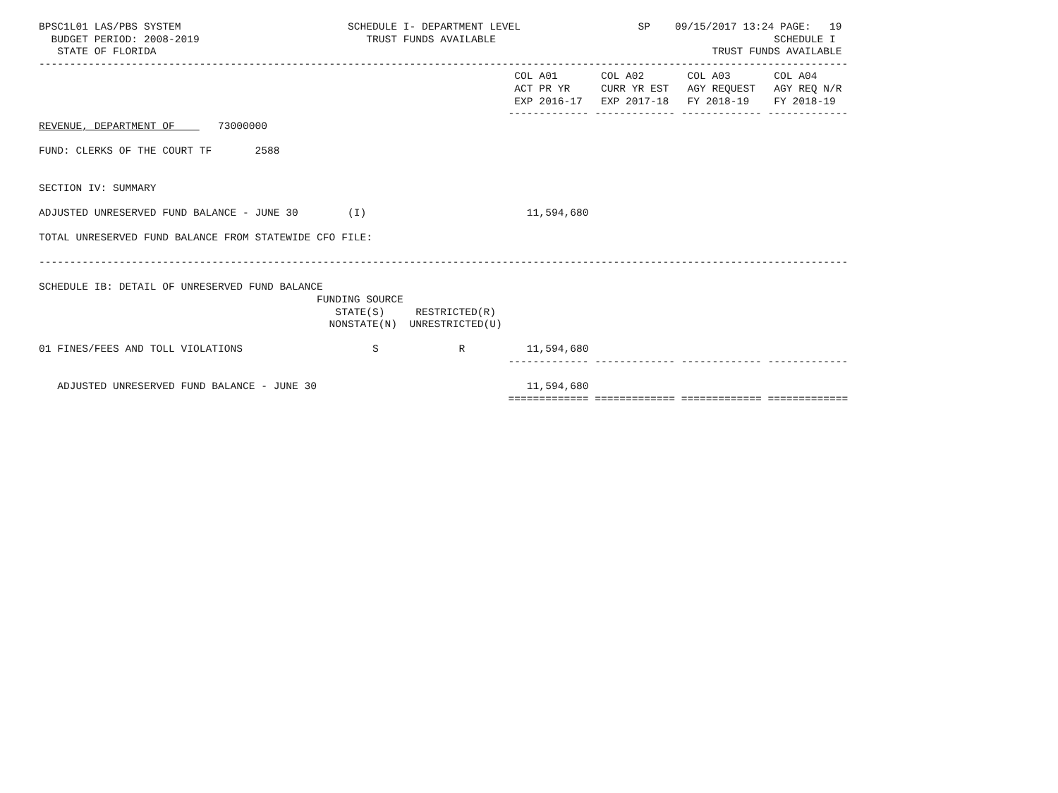BPSC1L01 LAS/PBS SYSTEM                           SCHEDULE I- DEPARTMENT LEVEL                   SP    09/15/2017 13:24 PAGE:   19
  BUDGET PERIOD: 2008-2019                           TRUST FUNDS AVAILABLE                                             SCHEDULE I
   STATE OF FLORIDA                                                                                          TRUST FUNDS AVAILABLE
-----------------------------------------------------------------------------------------------------------------------------------
                                                                             COL A01       COL A02       COL A03       COL A04
                                                                             ACT PR YR     CURR YR EST   AGY REQUEST   AGY REQ N/R
                                                                             EXP 2016-17   EXP 2017-18   FY 2018-19    FY 2018-19
                                                                            ------------- ------------- ------------- -------------
REVENUE, DEPARTMENT OF       73000000

FUND: CLERKS OF THE COURT TF       2588


SECTION IV: SUMMARY

ADJUSTED UNRESERVED FUND BALANCE - JUNE 30        (I)                          11,594,680

TOTAL UNRESERVED FUND BALANCE FROM STATEWIDE CFO FILE:

-----------------------------------------------------------------------------------------------------------------------------------

SCHEDULE IB: DETAIL OF UNRESERVED FUND BALANCE
                                             FUNDING SOURCE
                                                STATE(S)     RESTRICTED(R)
                                               NONSTATE(N)  UNRESTRICTED(U)

01 FINES/FEES AND TOLL VIOLATIONS                     S             R          11,594,680
                                                                            ------------- ------------- ------------- -------------

   ADJUSTED UNRESERVED FUND BALANCE - JUNE 30                                  11,594,680
                                                                            ============= ============= ============= =============